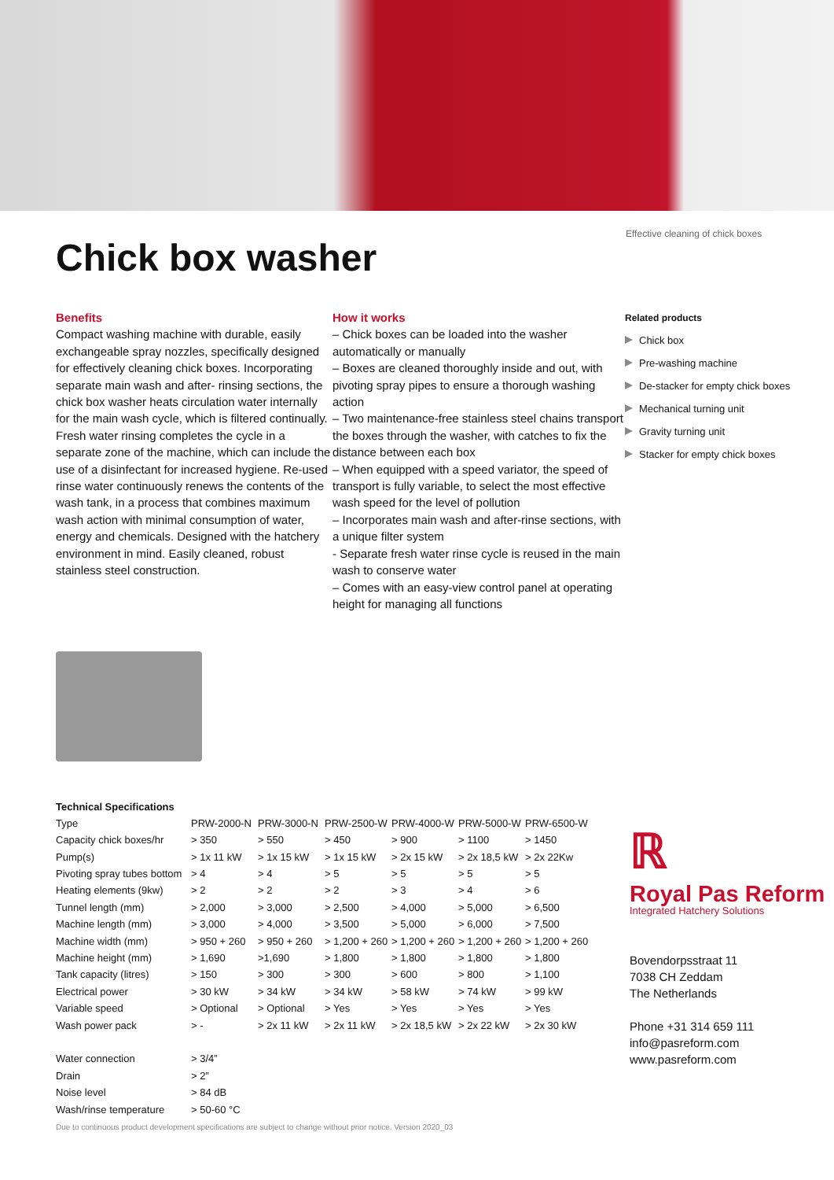Chick box washer
Effective cleaning of chick boxes
Benefits
Compact washing machine with durable, easily exchangeable spray nozzles, specifically designed for effectively cleaning chick boxes. Incorporating separate main wash and after- rinsing sections, the chick box washer heats circulation water internally for the main wash cycle, which is filtered continually. Fresh water rinsing completes the cycle in a separate zone of the machine, which can include the use of a disinfectant for increased hygiene. Re-used rinse water continuously renews the contents of the wash tank, in a process that combines maximum wash action with minimal consumption of water, energy and chemicals. Designed with the hatchery environment in mind. Easily cleaned, robust stainless steel construction.
How it works
– Chick boxes can be loaded into the washer automatically or manually
– Boxes are cleaned thoroughly inside and out, with pivoting spray pipes to ensure a thorough washing action
– Two maintenance-free stainless steel chains transport the boxes through the washer, with catches to fix the distance between each box
– When equipped with a speed variator, the speed of transport is fully variable, to select the most effective wash speed for the level of pollution
– Incorporates main wash and after-rinse sections, with a unique filter system
- Separate fresh water rinse cycle is reused in the main wash to conserve water
– Comes with an easy-view control panel at operating height for managing all functions
Related products
Chick box
Pre-washing machine
De-stacker for empty chick boxes
Mechanical turning unit
Gravity turning unit
Stacker for empty chick boxes
| Technical Specifications | | | | | | |
| --- | --- | --- | --- | --- | --- | --- |
| Type | PRW-2000-N | PRW-3000-N | PRW-2500-W | PRW-4000-W | PRW-5000-W | PRW-6500-W |
| Capacity chick boxes/hr | > 350 | > 550 | > 450 | > 900 | > 1100 | > 1450 |
| Pump(s) | > 1x 11 kW | > 1x 15 kW | > 1x 15 kW | > 2x 15 kW | > 2x 18,5 kW | > 2x 22Kw |
| Pivoting spray tubes bottom | > 4 | > 4 | > 5 | > 5 | > 5 | > 5 |
| Heating elements (9kw) | > 2 | > 2 | > 2 | > 3 | > 4 | > 6 |
| Tunnel length (mm) | > 2,000 | > 3,000 | > 2,500 | > 4,000 | > 5,000 | > 6,500 |
| Machine length (mm) | > 3,000 | > 4,000 | > 3,500 | > 5,000 | > 6,000 | > 7,500 |
| Machine width (mm) | > 950 + 260 | > 950 + 260 | > 1,200 + 260 | > 1,200 + 260 | > 1,200 + 260 | > 1,200 + 260 |
| Machine height (mm) | > 1,690 | >1,690 | > 1,800 | > 1,800 | > 1,800 | > 1,800 |
| Tank capacity (litres) | > 150 | > 300 | > 300 | > 600 | > 800 | > 1,100 |
| Electrical power | > 30 kW | > 34 kW | > 34 kW | > 58 kW | > 74 kW | > 99 kW |
| Variable speed | > Optional | > Optional | > Yes | > Yes | > Yes | > Yes |
| Wash power pack | > - | > 2x 11 kW | > 2x 11 kW | > 2x 18,5 kW | > 2x 22 kW | > 2x 30 kW |
| Water connection | > 3/4” | | | | | |
| Drain | > 2” | | | | | |
| Noise level | > 84 dB | | | | | |
| Wash/rinse temperature | > 50-60 °C | | | | | |
ℝ
Royal Pas Reform
Integrated Hatchery Solutions
Bovendorpsstraat 11
7038 CH Zeddam
The Netherlands
Phone +31 314 659 111
info@pasreform.com
www.pasreform.com
Due to continuous product development specifications are subject to change without prior notice. Version 2020_03